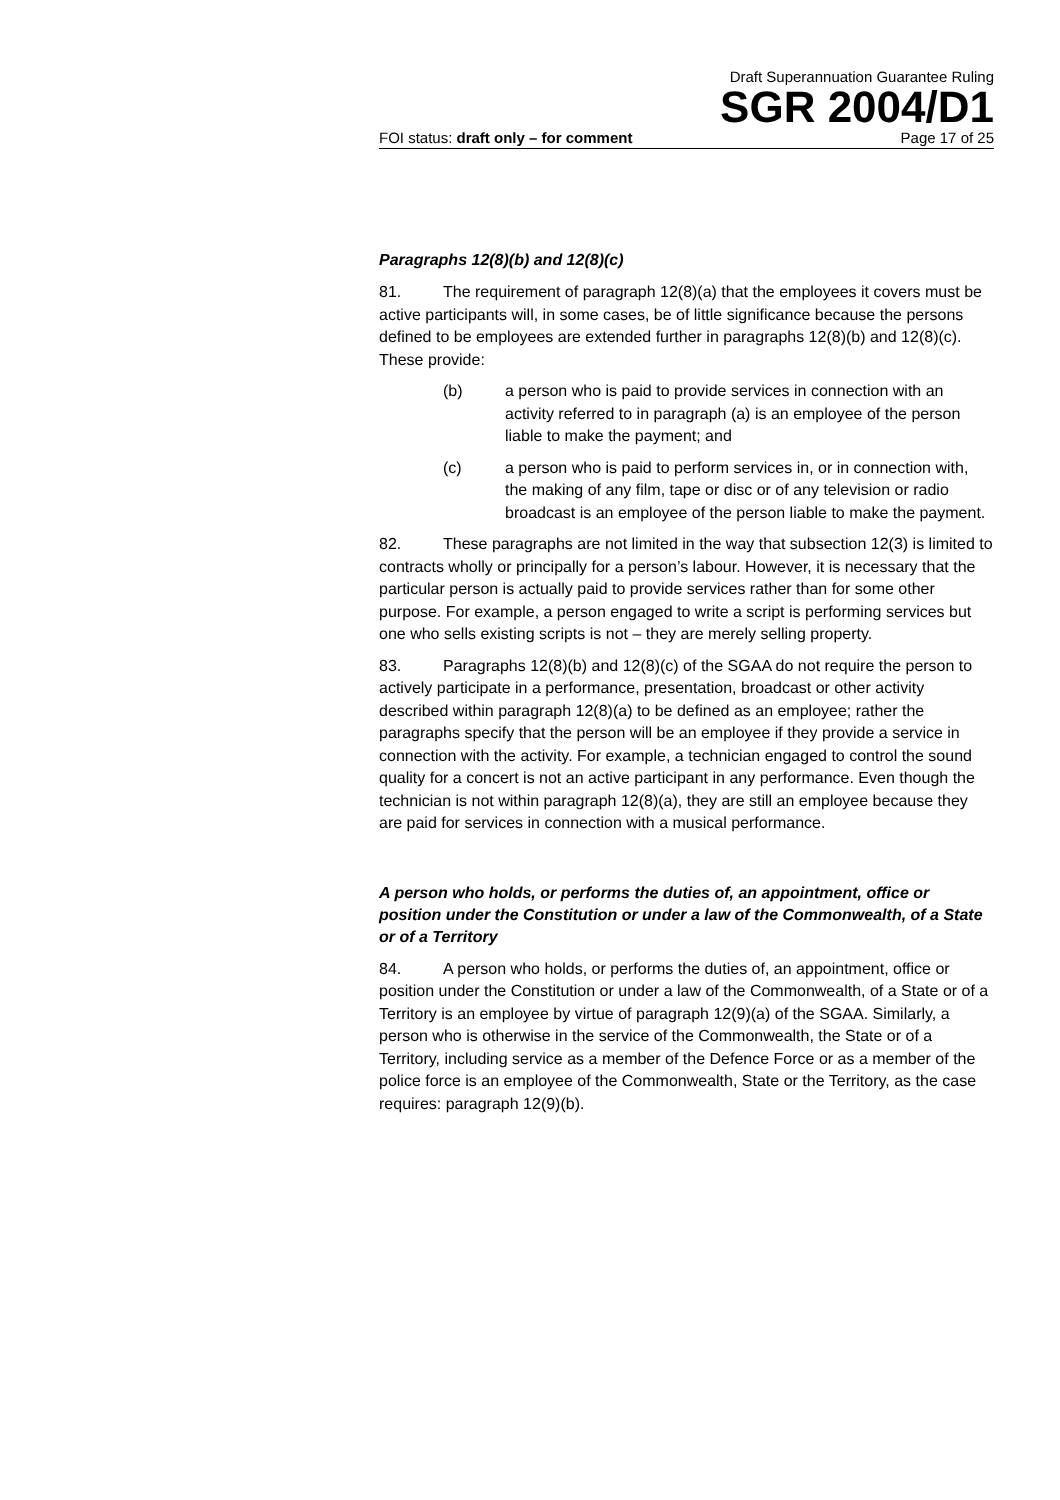Draft Superannuation Guarantee Ruling
SGR 2004/D1
FOI status: draft only – for comment Page 17 of 25
Paragraphs 12(8)(b) and 12(8)(c)
81. The requirement of paragraph 12(8)(a) that the employees it covers must be active participants will, in some cases, be of little significance because the persons defined to be employees are extended further in paragraphs 12(8)(b) and 12(8)(c). These provide:
(b) a person who is paid to provide services in connection with an activity referred to in paragraph (a) is an employee of the person liable to make the payment; and
(c) a person who is paid to perform services in, or in connection with, the making of any film, tape or disc or of any television or radio broadcast is an employee of the person liable to make the payment.
82. These paragraphs are not limited in the way that subsection 12(3) is limited to contracts wholly or principally for a person’s labour. However, it is necessary that the particular person is actually paid to provide services rather than for some other purpose. For example, a person engaged to write a script is performing services but one who sells existing scripts is not – they are merely selling property.
83. Paragraphs 12(8)(b) and 12(8)(c) of the SGAA do not require the person to actively participate in a performance, presentation, broadcast or other activity described within paragraph 12(8)(a) to be defined as an employee; rather the paragraphs specify that the person will be an employee if they provide a service in connection with the activity. For example, a technician engaged to control the sound quality for a concert is not an active participant in any performance. Even though the technician is not within paragraph 12(8)(a), they are still an employee because they are paid for services in connection with a musical performance.
A person who holds, or performs the duties of, an appointment, office or position under the Constitution or under a law of the Commonwealth, of a State or of a Territory
84. A person who holds, or performs the duties of, an appointment, office or position under the Constitution or under a law of the Commonwealth, of a State or of a Territory is an employee by virtue of paragraph 12(9)(a) of the SGAA. Similarly, a person who is otherwise in the service of the Commonwealth, the State or of a Territory, including service as a member of the Defence Force or as a member of the police force is an employee of the Commonwealth, State or the Territory, as the case requires: paragraph 12(9)(b).